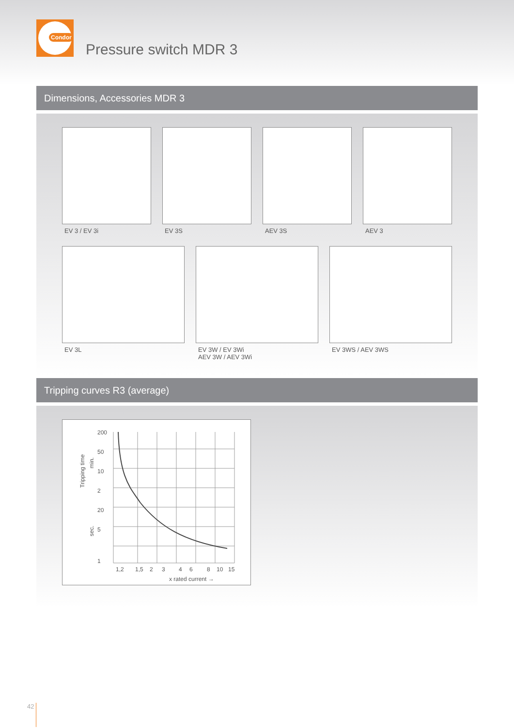Condor
Pressure switch MDR 3
Dimensions, Accessories MDR 3
EV 3 / EV 3i EV 3S AEV 3S AEV 3
EV 3L EV 3W / EV 3Wi
AEV 3W / AEV 3Wi
EV 3WS / AEV 3WS
Tripping curves R3 (average)
200
50
10
2
20
5
1
1,2
1,5
2
3
4
6
8
10
15
x rated current →
Tripping time
min.
sec.
42